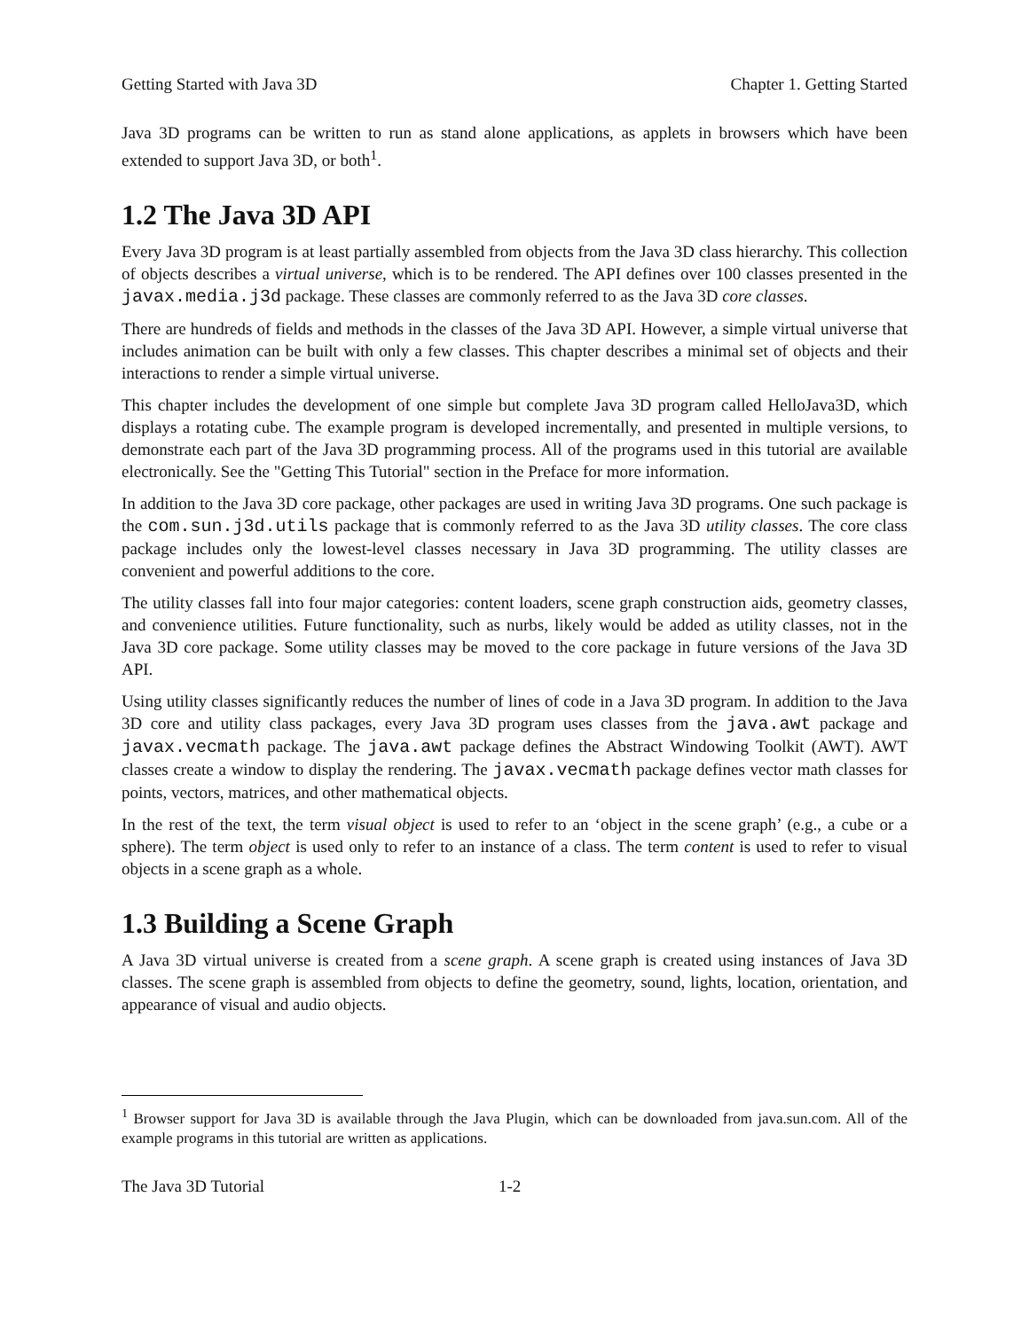Getting Started with Java 3D Chapter 1. Getting Started
Java 3D programs can be written to run as stand alone applications, as applets in browsers which have been extended to support Java 3D, or both<sup>1</sup>.
1.2 The Java 3D API
Every Java 3D program is at least partially assembled from objects from the Java 3D class hierarchy. This collection of objects describes a virtual universe, which is to be rendered. The API defines over 100 classes presented in the javax.media.j3d package. These classes are commonly referred to as the Java 3D core classes.
There are hundreds of fields and methods in the classes of the Java 3D API. However, a simple virtual universe that includes animation can be built with only a few classes. This chapter describes a minimal set of objects and their interactions to render a simple virtual universe.
This chapter includes the development of one simple but complete Java 3D program called HelloJava3D, which displays a rotating cube. The example program is developed incrementally, and presented in multiple versions, to demonstrate each part of the Java 3D programming process. All of the programs used in this tutorial are available electronically. See the "Getting This Tutorial" section in the Preface for more information.
In addition to the Java 3D core package, other packages are used in writing Java 3D programs. One such package is the com.sun.j3d.utils package that is commonly referred to as the Java 3D utility classes. The core class package includes only the lowest-level classes necessary in Java 3D programming. The utility classes are convenient and powerful additions to the core.
The utility classes fall into four major categories: content loaders, scene graph construction aids, geometry classes, and convenience utilities. Future functionality, such as nurbs, likely would be added as utility classes, not in the Java 3D core package. Some utility classes may be moved to the core package in future versions of the Java 3D API.
Using utility classes significantly reduces the number of lines of code in a Java 3D program. In addition to the Java 3D core and utility class packages, every Java 3D program uses classes from the java.awt package and javax.vecmath package. The java.awt package defines the Abstract Windowing Toolkit (AWT). AWT classes create a window to display the rendering. The javax.vecmath package defines vector math classes for points, vectors, matrices, and other mathematical objects.
In the rest of the text, the term visual object is used to refer to an ‘object in the scene graph’ (e.g., a cube or a sphere). The term object is used only to refer to an instance of a class. The term content is used to refer to visual objects in a scene graph as a whole.
1.3 Building a Scene Graph
A Java 3D virtual universe is created from a scene graph. A scene graph is created using instances of Java 3D classes. The scene graph is assembled from objects to define the geometry, sound, lights, location, orientation, and appearance of visual and audio objects.
<sup>1</sup> Browser support for Java 3D is available through the Java Plugin, which can be downloaded from java.sun.com. All of the example programs in this tutorial are written as applications.
The Java 3D Tutorial 1-2